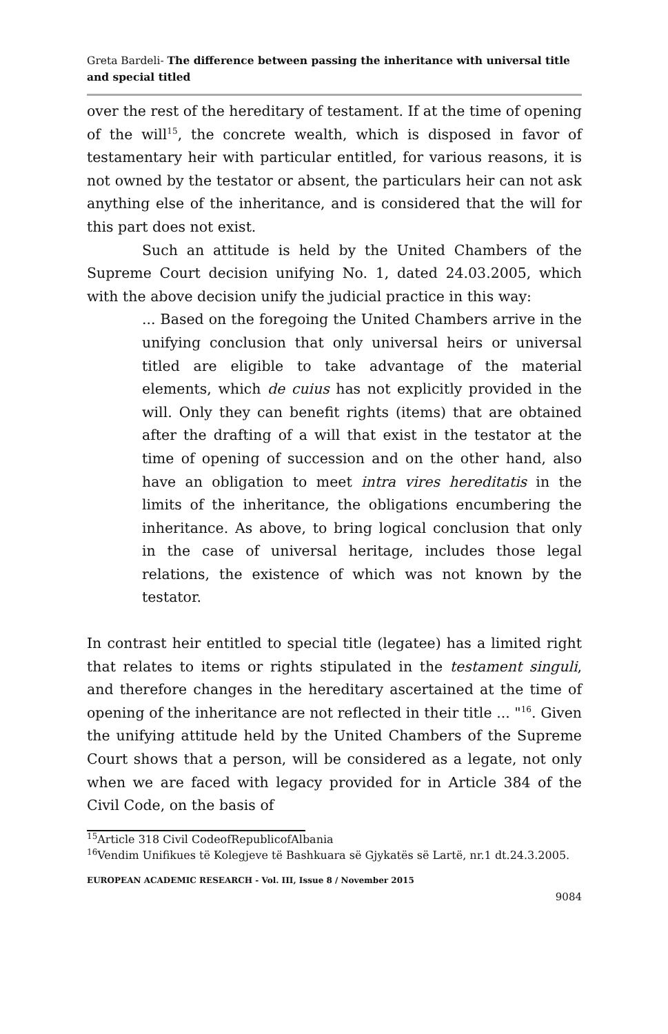Greta Bardeli- The difference between passing the inheritance with universal title and special titled
over the rest of the hereditary of testament. If at the time of opening of the will<sup>15</sup>, the concrete wealth, which is disposed in favor of testamentary heir with particular entitled, for various reasons, it is not owned by the testator or absent, the particulars heir can not ask anything else of the inheritance, and is considered that the will for this part does not exist.
Such an attitude is held by the United Chambers of the Supreme Court decision unifying No. 1, dated 24.03.2005, which with the above decision unify the judicial practice in this way:
... Based on the foregoing the United Chambers arrive in the unifying conclusion that only universal heirs or universal titled are eligible to take advantage of the material elements, which de cuius has not explicitly provided in the will. Only they can benefit rights (items) that are obtained after the drafting of a will that exist in the testator at the time of opening of succession and on the other hand, also have an obligation to meet intra vires hereditatis in the limits of the inheritance, the obligations encumbering the inheritance. As above, to bring logical conclusion that only in the case of universal heritage, includes those legal relations, the existence of which was not known by the testator.
In contrast heir entitled to special title (legatee) has a limited right that relates to items or rights stipulated in the testament singuli, and therefore changes in the hereditary ascertained at the time of opening of the inheritance are not reflected in their title ... "<sup>16</sup>. Given the unifying attitude held by the United Chambers of the Supreme Court shows that a person, will be considered as a legate, not only when we are faced with legacy provided for in Article 384 of the Civil Code, on the basis of
<sup>15</sup> Article 318 Civil CodeofRepublicofAlbania
<sup>16</sup> Vendim Unifikues të Kolegjeve të Bashkuara së Gjykatës së Lartë, nr.1 dt.24.3.2005.
EUROPEAN ACADEMIC RESEARCH - Vol. III, Issue 8 / November 2015
9084